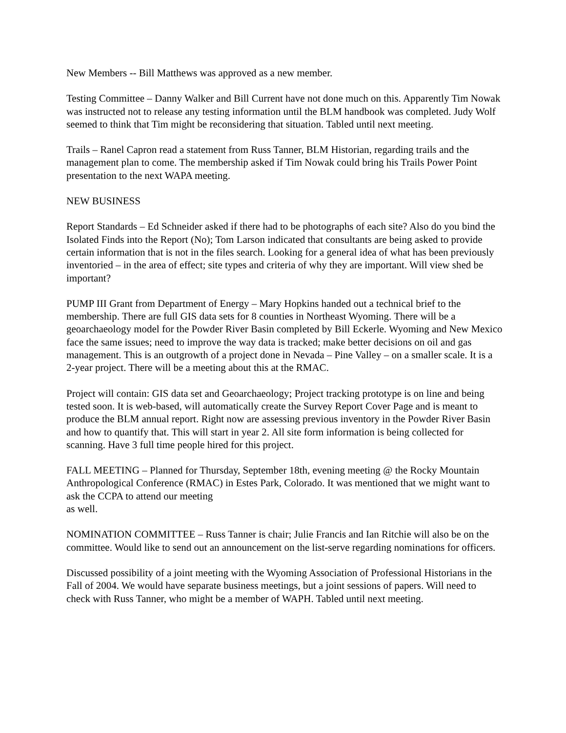New Members -- Bill Matthews was approved as a new member.
Testing Committee – Danny Walker and Bill Current have not done much on this. Apparently Tim Nowak was instructed not to release any testing information until the BLM handbook was completed. Judy Wolf seemed to think that Tim might be reconsidering that situation. Tabled until next meeting.
Trails – Ranel Capron read a statement from Russ Tanner, BLM Historian, regarding trails and the management plan to come. The membership asked if Tim Nowak could bring his Trails Power Point presentation to the next WAPA meeting.
NEW BUSINESS
Report Standards – Ed Schneider asked if there had to be photographs of each site? Also do you bind the Isolated Finds into the Report (No); Tom Larson indicated that consultants are being asked to provide certain information that is not in the files search. Looking for a general idea of what has been previously inventoried – in the area of effect; site types and criteria of why they are important. Will view shed be important?
PUMP III Grant from Department of Energy – Mary Hopkins handed out a technical brief to the membership. There are full GIS data sets for 8 counties in Northeast Wyoming. There will be a geoarchaeology model for the Powder River Basin completed by Bill Eckerle. Wyoming and New Mexico face the same issues; need to improve the way data is tracked; make better decisions on oil and gas management. This is an outgrowth of a project done in Nevada – Pine Valley – on a smaller scale. It is a 2-year project. There will be a meeting about this at the RMAC.
Project will contain: GIS data set and Geoarchaeology; Project tracking prototype is on line and being tested soon. It is web-based, will automatically create the Survey Report Cover Page and is meant to produce the BLM annual report. Right now are assessing previous inventory in the Powder River Basin and how to quantify that. This will start in year 2. All site form information is being collected for scanning. Have 3 full time people hired for this project.
FALL MEETING – Planned for Thursday, September 18th, evening meeting @ the Rocky Mountain Anthropological Conference (RMAC) in Estes Park, Colorado. It was mentioned that we might want to ask the CCPA to attend our meeting
as well.
NOMINATION COMMITTEE – Russ Tanner is chair; Julie Francis and Ian Ritchie will also be on the committee. Would like to send out an announcement on the list-serve regarding nominations for officers.
Discussed possibility of a joint meeting with the Wyoming Association of Professional Historians in the Fall of 2004. We would have separate business meetings, but a joint sessions of papers. Will need to check with Russ Tanner, who might be a member of WAPH. Tabled until next meeting.